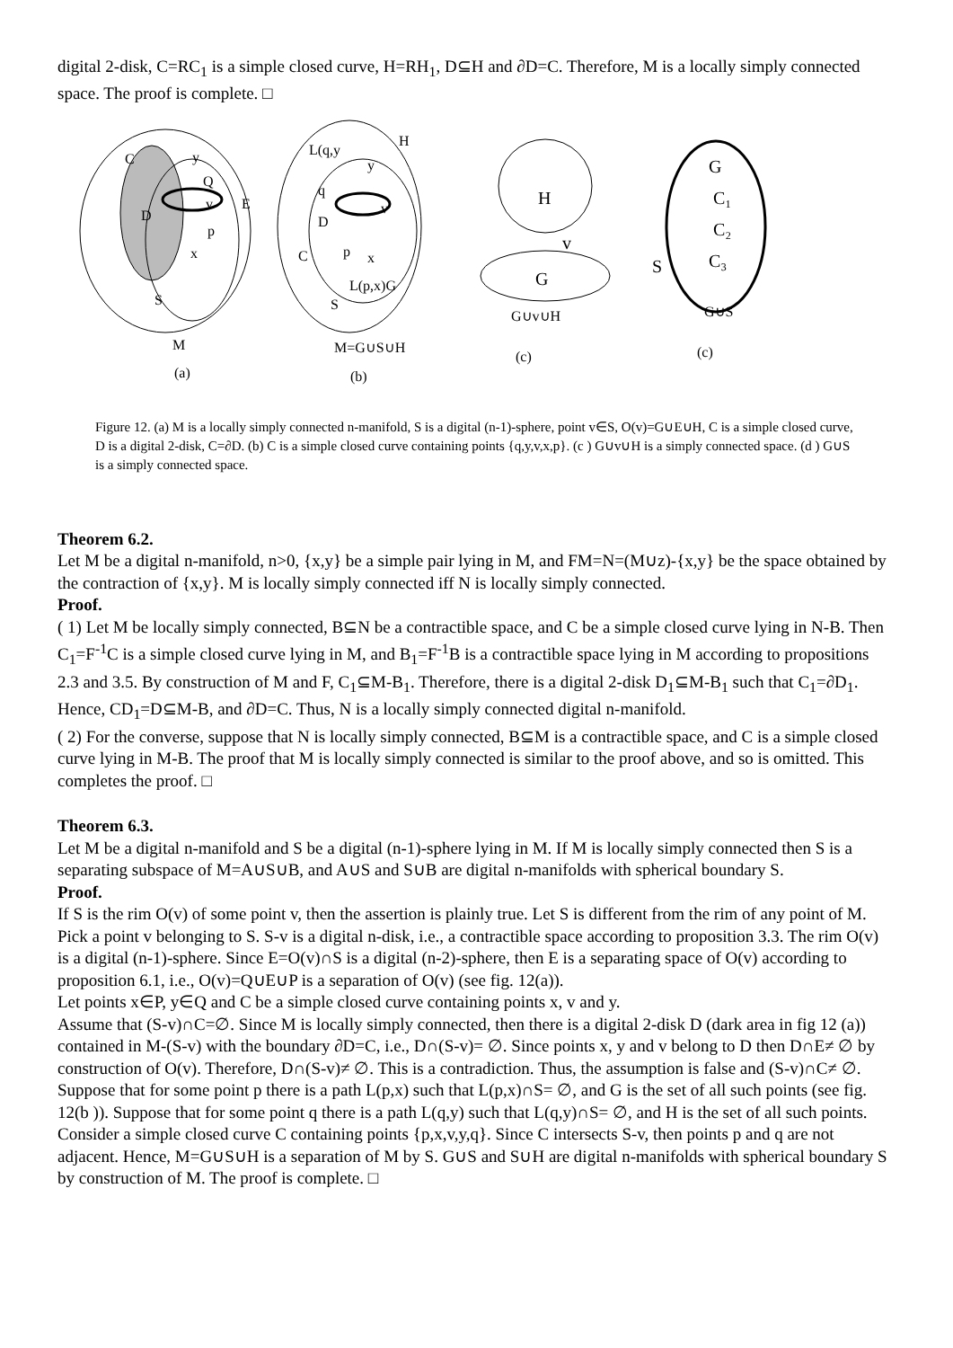digital 2-disk, C=RC<sub>1</sub> is a simple closed curve, H=RH<sub>1</sub>, D⊆H and ∂D=C. Therefore, M is a locally simply connected space. The proof is complete. □
C
y
Q
v
E
D
p
x
S
M
(a)
L(q,y
H
y
q
v
D
C
p
x
L(p,x)G
S
M=G∪S∪H
(b)
H
v
G
G∪v∪H
(c)
G
C₁
C₂
C₃
S
G∪S
(c)
Figure 12. (a) M is a locally simply connected n-manifold, S is a digital (n-1)-sphere, point v∈S, O(v)=G∪E∪H, C is a simple closed curve, D is a digital 2-disk, C=∂D. (b) C is a simple closed curve containing points {q,y,v,x,p}. (c ) G∪v∪H is a simply connected space. (d ) G∪S is a simply connected space.
Theorem 6.2.
Let M be a digital n-manifold, n>0, {x,y} be a simple pair lying in M, and FM=N=(M∪z)-{x,y} be the space obtained by the contraction of {x,y}. M is locally simply connected iff N is locally simply connected.
Proof.
( 1) Let M be locally simply connected, B⊆N be a contractible space, and C be a simple closed curve lying in N-B. Then C<sub>1</sub>=F<sup>-1</sup>C is a simple closed curve lying in M, and B<sub>1</sub>=F<sup>-1</sup>B is a contractible space lying in M according to propositions 2.3 and 3.5. By construction of M and F, C<sub>1</sub>⊆M-B<sub>1</sub>. Therefore, there is a digital 2-disk D<sub>1</sub>⊆M-B<sub>1</sub> such that C<sub>1</sub>=∂D<sub>1</sub>. Hence, CD<sub>1</sub>=D⊆M-B, and ∂D=C. Thus, N is a locally simply connected digital n-manifold.
( 2) For the converse, suppose that N is locally simply connected, B⊆M is a contractible space, and C is a simple closed curve lying in M-B. The proof that M is locally simply connected is similar to the proof above, and so is omitted. This completes the proof. □
Theorem 6.3.
Let M be a digital n-manifold and S be a digital (n-1)-sphere lying in M. If M is locally simply connected then S is a separating subspace of M=A∪S∪B, and A∪S and S∪B are digital n-manifolds with spherical boundary S.
Proof.
If S is the rim O(v) of some point v, then the assertion is plainly true. Let S is different from the rim of any point of M. Pick a point v belonging to S. S-v is a digital n-disk, i.e., a contractible space according to proposition 3.3. The rim O(v) is a digital (n-1)-sphere. Since E=O(v)∩S is a digital (n-2)-sphere, then E is a separating space of O(v) according to proposition 6.1, i.e., O(v)=Q∪E∪P is a separation of O(v) (see fig. 12(a)).
Let points x∈P, y∈Q and C be a simple closed curve containing points x, v and y.
Assume that (S-v)∩C=∅. Since M is locally simply connected, then there is a digital 2-disk D (dark area in fig 12 (a)) contained in M-(S-v) with the boundary ∂D=C, i.e., D∩(S-v)= ∅. Since points x, y and v belong to D then D∩E≠ ∅ by construction of O(v). Therefore, D∩(S-v)≠ ∅. This is a contradiction. Thus, the assumption is false and (S-v)∩C≠ ∅.
Suppose that for some point p there is a path L(p,x) such that L(p,x)∩S= ∅, and G is the set of all such points (see fig. 12(b )). Suppose that for some point q there is a path L(q,y) such that L(q,y)∩S= ∅, and H is the set of all such points. Consider a simple closed curve C containing points {p,x,v,y,q}. Since C intersects S-v, then points p and q are not adjacent. Hence, M=G∪S∪H is a separation of M by S. G∪S and S∪H are digital n-manifolds with spherical boundary S by construction of M. The proof is complete. □